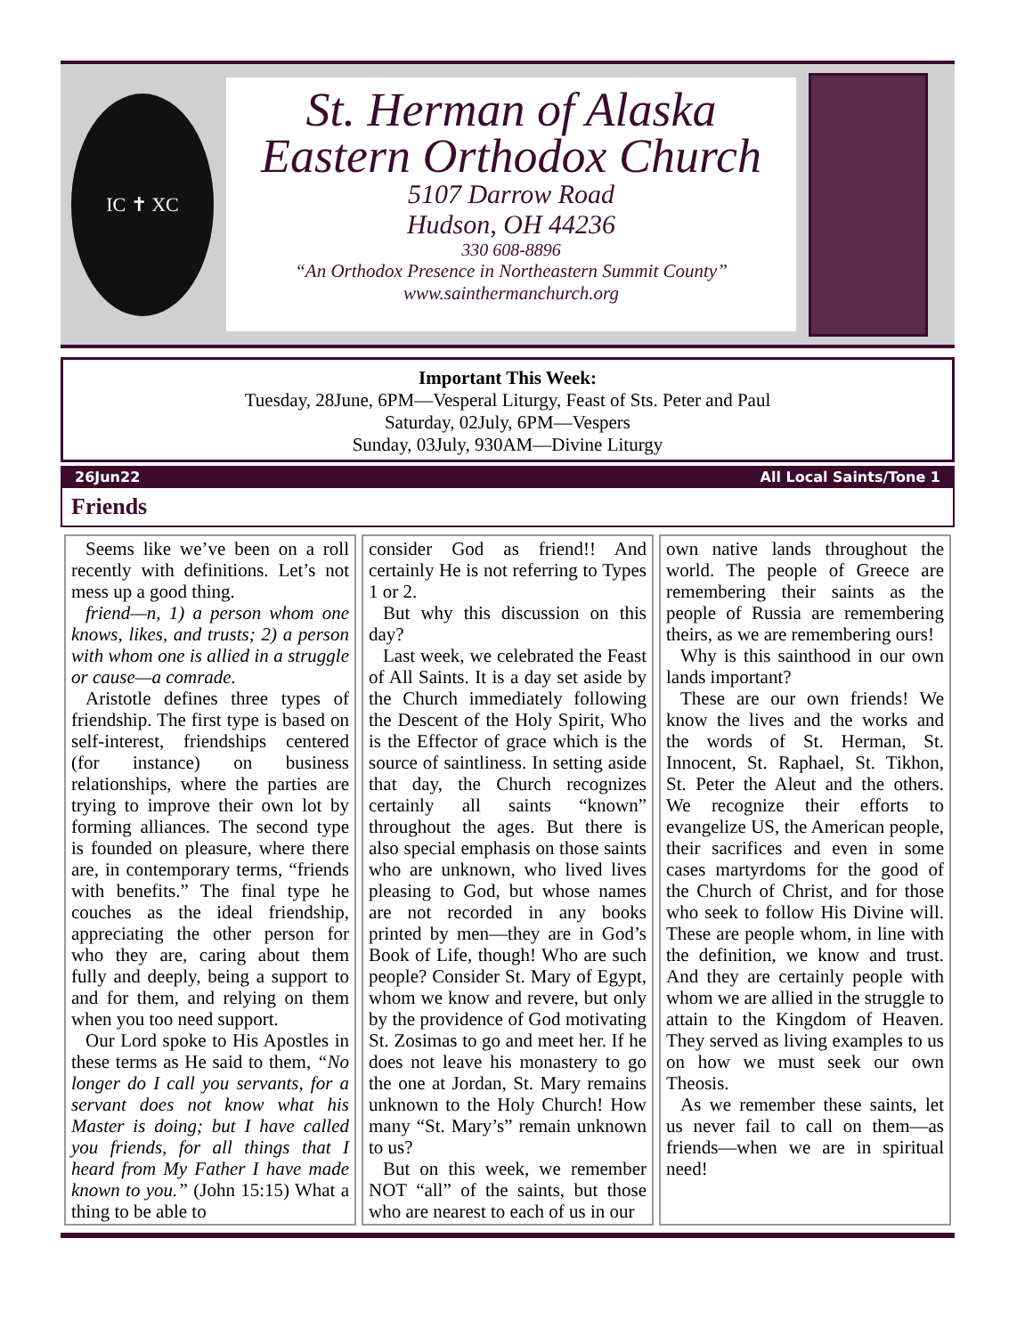IC ✝ XC
St. Herman of Alaska
Eastern Orthodox Church
5107 Darrow Road
Hudson, OH 44236
330 608-8896
“An Orthodox Presence in Northeastern Summit County”
www.sainthermanchurch.org
Important This Week:
Tuesday, 28June, 6PM—Vesperal Liturgy, Feast of Sts. Peter and Paul
Saturday, 02July, 6PM—Vespers
Sunday, 03July, 930AM—Divine Liturgy
26Jun22 All Local Saints/Tone 1
Friends
Seems like we’ve been on a roll recently with definitions. Let’s not mess up a good thing.
friend—n, 1) a person whom one knows, likes, and trusts; 2) a person with whom one is allied in a struggle or cause—a comrade.
Aristotle defines three types of friendship. The first type is based on self-interest, friendships centered (for instance) on business relationships, where the parties are trying to improve their own lot by forming alliances. The second type is founded on pleasure, where there are, in contemporary terms, “friends with benefits.” The final type he couches as the ideal friendship, appreciating the other person for who they are, caring about them fully and deeply, being a support to and for them, and relying on them when you too need support.
Our Lord spoke to His Apostles in these terms as He said to them, “No longer do I call you servants, for a servant does not know what his Master is doing; but I have called you friends, for all things that I heard from My Father I have made known to you.” (John 15:15) What a thing to be able to
consider God as friend!! And certainly He is not referring to Types 1 or 2.
But why this discussion on this day?
Last week, we celebrated the Feast of All Saints. It is a day set aside by the Church immediately following the Descent of the Holy Spirit, Who is the Effector of grace which is the source of saintliness. In setting aside that day, the Church recognizes certainly all saints “known” throughout the ages. But there is also special emphasis on those saints who are unknown, who lived lives pleasing to God, but whose names are not recorded in any books printed by men—they are in God’s Book of Life, though! Who are such people? Consider St. Mary of Egypt, whom we know and revere, but only by the providence of God motivating St. Zosimas to go and meet her. If he does not leave his monastery to go the one at Jordan, St. Mary remains unknown to the Holy Church! How many “St. Mary’s” remain unknown to us?
But on this week, we remember NOT “all” of the saints, but those who are nearest to each of us in our
own native lands throughout the world. The people of Greece are remembering their saints as the people of Russia are remembering theirs, as we are remembering ours!
Why is this sainthood in our own lands important?
These are our own friends! We know the lives and the works and the words of St. Herman, St. Innocent, St. Raphael, St. Tikhon, St. Peter the Aleut and the others. We recognize their efforts to evangelize US, the American people, their sacrifices and even in some cases martyrdoms for the good of the Church of Christ, and for those who seek to follow His Divine will. These are people whom, in line with the definition, we know and trust. And they are certainly people with whom we are allied in the struggle to attain to the Kingdom of Heaven. They served as living examples to us on how we must seek our own Theosis.
As we remember these saints, let us never fail to call on them—as friends—when we are in spiritual need!